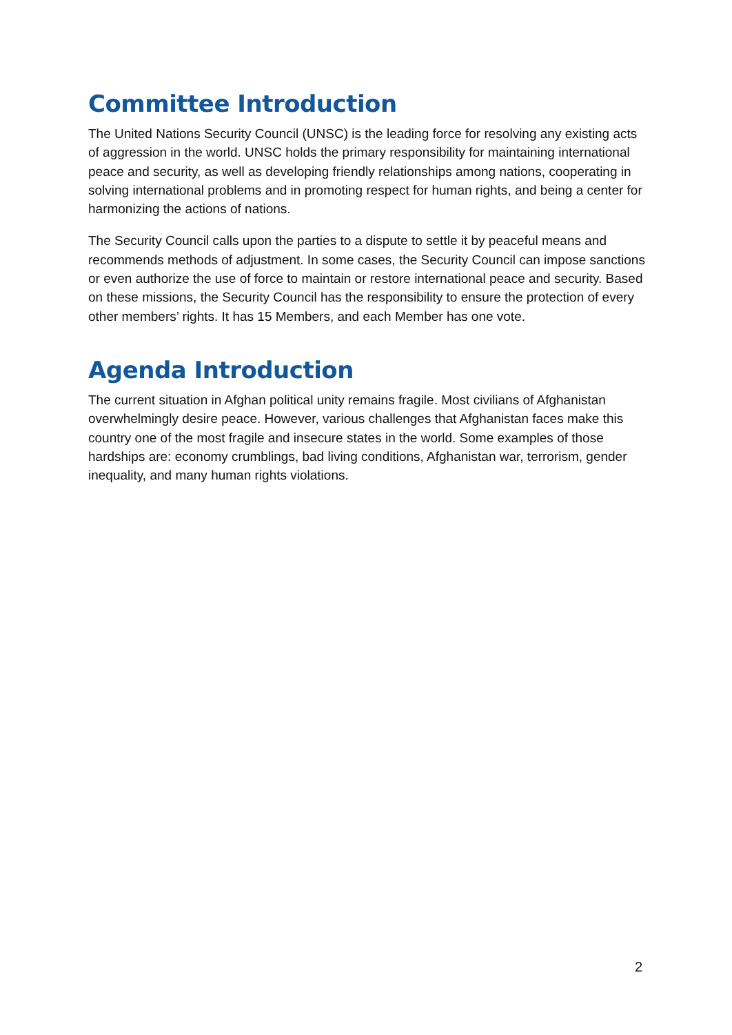Committee Introduction
The United Nations Security Council (UNSC) is the leading force for resolving any existing acts of aggression in the world. UNSC holds the primary responsibility for maintaining international peace and security, as well as developing friendly relationships among nations, cooperating in solving international problems and in promoting respect for human rights, and being a center for harmonizing the actions of nations.
The Security Council calls upon the parties to a dispute to settle it by peaceful means and recommends methods of adjustment. In some cases, the Security Council can impose sanctions or even authorize the use of force to maintain or restore international peace and security. Based on these missions, the Security Council has the responsibility to ensure the protection of every other members’ rights. It has 15 Members, and each Member has one vote.
Agenda Introduction
The current situation in Afghan political unity remains fragile. Most civilians of Afghanistan overwhelmingly desire peace. However, various challenges that Afghanistan faces make this country one of the most fragile and insecure states in the world. Some examples of those hardships are: economy crumblings, bad living conditions, Afghanistan war, terrorism, gender inequality, and many human rights violations.
2